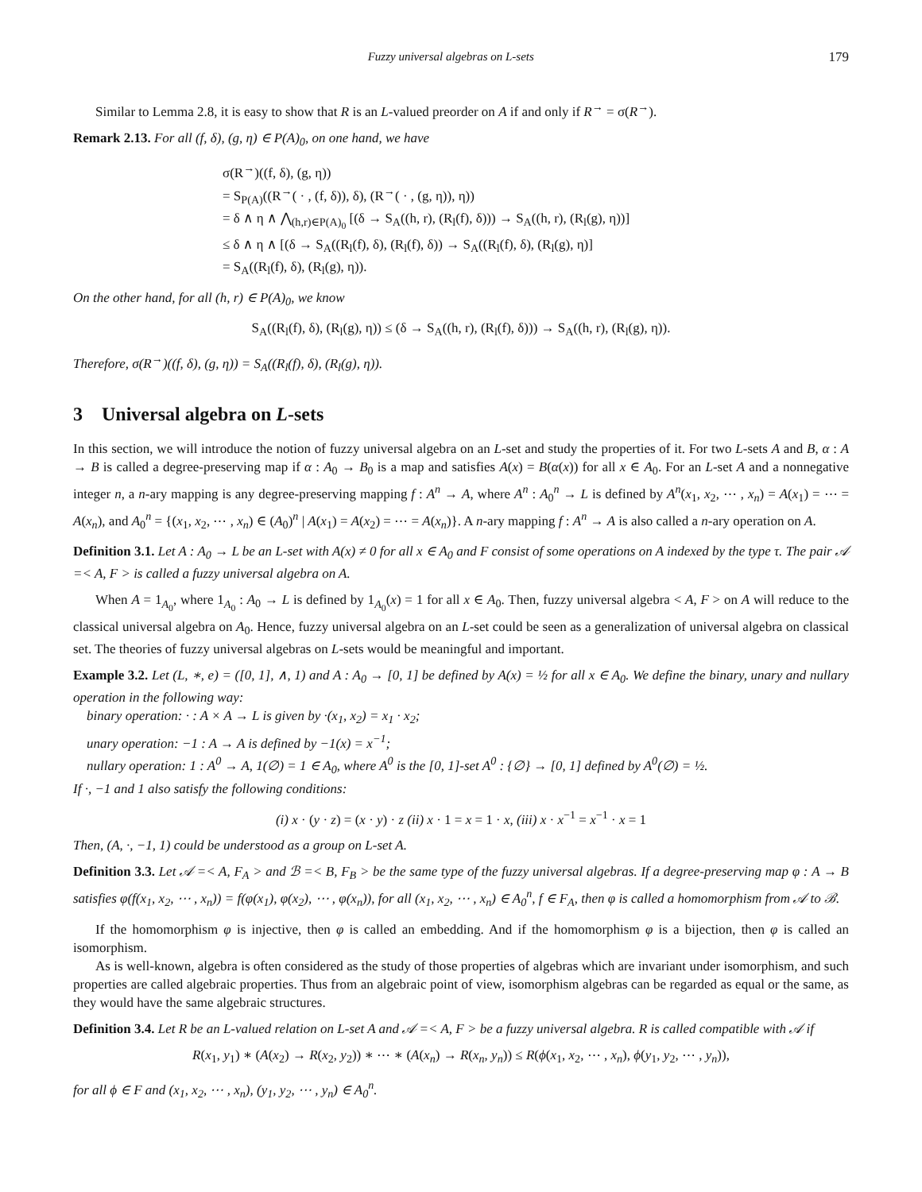Fuzzy universal algebras on L-sets 179
Similar to Lemma 2.8, it is easy to show that R is an L-valued preorder on A if and only if R<sup>→</sup> = σ(R<sup>→</sup>).
Remark 2.13. For all (f, δ), (g, η) ∈ P(A)<sub>0</sub>, on one hand, we have
σ(R<sup>→</sup>)((f, δ), (g, η))
= S<sub>P(A)</sub>((R<sup>→</sup>( · , (f, δ)), δ), (R<sup>→</sup>( · , (g, η)), η))
= δ ∧ η ∧ ⋀<sub>(h,r)∈P(A)<sub>0</sub></sub> [(δ → S<sub>A</sub>((h, r), (R<sub>l</sub>(f), δ))) → S<sub>A</sub>((h, r), (R<sub>l</sub>(g), η))]
≤ δ ∧ η ∧ [(δ → S<sub>A</sub>((R<sub>l</sub>(f), δ), (R<sub>l</sub>(f), δ)) → S<sub>A</sub>((R<sub>l</sub>(f), δ), (R<sub>l</sub>(g), η)]
= S<sub>A</sub>((R<sub>l</sub>(f), δ), (R<sub>l</sub>(g), η)).
On the other hand, for all (h, r) ∈ P(A)<sub>0</sub>, we know
S<sub>A</sub>((R<sub>l</sub>(f), δ), (R<sub>l</sub>(g), η)) ≤ (δ → S<sub>A</sub>((h, r), (R<sub>l</sub>(f), δ))) → S<sub>A</sub>((h, r), (R<sub>l</sub>(g), η)).
Therefore, σ(R<sup>→</sup>)((f, δ), (g, η)) = S<sub>A</sub>((R<sub>l</sub>(f), δ), (R<sub>l</sub>(g), η)).
3 Universal algebra on L-sets
In this section, we will introduce the notion of fuzzy universal algebra on an L-set and study the properties of it. For two L-sets A and B, α : A → B is called a degree-preserving map if α : A<sub>0</sub> → B<sub>0</sub> is a map and satisfies A(x) = B(α(x)) for all x ∈ A<sub>0</sub>. For an L-set A and a nonnegative integer n, a n-ary mapping is any degree-preserving mapping f : A<sup>n</sup> → A, where A<sup>n</sup> : A<sub>0</sub><sup>n</sup> → L is defined by A<sup>n</sup>(x<sub>1</sub>, x<sub>2</sub>, ⋯ , x<sub>n</sub>) = A(x<sub>1</sub>) = ⋯ = A(x<sub>n</sub>), and A<sub>0</sub><sup>n</sup> = {(x<sub>1</sub>, x<sub>2</sub>, ⋯ , x<sub>n</sub>) ∈ (A<sub>0</sub>)<sup>n</sup> | A(x<sub>1</sub>) = A(x<sub>2</sub>) = ⋯ = A(x<sub>n</sub>)}. A n-ary mapping f : A<sup>n</sup> → A is also called a n-ary operation on A.
Definition 3.1. Let A : A<sub>0</sub> → L be an L-set with A(x) ≠ 0 for all x ∈ A<sub>0</sub> and F consist of some operations on A indexed by the type τ. The pair 𝒜 =< A, F > is called a fuzzy universal algebra on A.
When A = 1<sub>A<sub>0</sub></sub>, where 1<sub>A<sub>0</sub></sub> : A<sub>0</sub> → L is defined by 1<sub>A<sub>0</sub></sub>(x) = 1 for all x ∈ A<sub>0</sub>. Then, fuzzy universal algebra < A, F > on A will reduce to the classical universal algebra on A<sub>0</sub>. Hence, fuzzy universal algebra on an L-set could be seen as a generalization of universal algebra on classical set. The theories of fuzzy universal algebras on L-sets would be meaningful and important.
Example 3.2. Let (L, ∗, e) = ([0, 1], ∧, 1) and A : A<sub>0</sub> → [0, 1] be defined by A(x) = ½ for all x ∈ A<sub>0</sub>. We define the binary, unary and nullary operation in the following way:
binary operation: · : A × A → L is given by ·(x<sub>1</sub>, x<sub>2</sub>) = x<sub>1</sub> · x<sub>2</sub>;
unary operation: −1 : A → A is defined by −1(x) = x<sup>−1</sup>;
nullary operation: 1 : A<sup>0</sup> → A, 1(∅) = 1 ∈ A<sub>0</sub>, where A<sup>0</sup> is the [0, 1]-set A<sup>0</sup> : {∅} → [0, 1] defined by A<sup>0</sup>(∅) = ½.
If ·, −1 and 1 also satisfy the following conditions:
(i) x · (y · z) = (x · y) · z (ii) x · 1 = x = 1 · x, (iii) x · x<sup>−1</sup> = x<sup>−1</sup> · x = 1
Then, (A, ·, −1, 1) could be understood as a group on L-set A.
Definition 3.3. Let 𝒜 =< A, F<sub>A</sub> > and ℬ =< B, F<sub>B</sub> > be the same type of the fuzzy universal algebras. If a degree-preserving map φ : A → B satisfies φ(f(x<sub>1</sub>, x<sub>2</sub>, ⋯ , x<sub>n</sub>)) = f(φ(x<sub>1</sub>), φ(x<sub>2</sub>), ⋯ , φ(x<sub>n</sub>)), for all (x<sub>1</sub>, x<sub>2</sub>, ⋯ , x<sub>n</sub>) ∈ A<sub>0</sub><sup>n</sup>, f ∈ F<sub>A</sub>, then φ is called a homomorphism from 𝒜 to ℬ.
If the homomorphism φ is injective, then φ is called an embedding. And if the homomorphism φ is a bijection, then φ is called an isomorphism.
As is well-known, algebra is often considered as the study of those properties of algebras which are invariant under isomorphism, and such properties are called algebraic properties. Thus from an algebraic point of view, isomorphism algebras can be regarded as equal or the same, as they would have the same algebraic structures.
Definition 3.4. Let R be an L-valued relation on L-set A and 𝒜 =< A, F > be a fuzzy universal algebra. R is called compatible with 𝒜 if
R(x<sub>1</sub>, y<sub>1</sub>) ∗ (A(x<sub>2</sub>) → R(x<sub>2</sub>, y<sub>2</sub>)) ∗ ⋯ ∗ (A(x<sub>n</sub>) → R(x<sub>n</sub>, y<sub>n</sub>)) ≤ R(ϕ(x<sub>1</sub>, x<sub>2</sub>, ⋯ , x<sub>n</sub>), ϕ(y<sub>1</sub>, y<sub>2</sub>, ⋯ , y<sub>n</sub>)),
for all ϕ ∈ F and (x<sub>1</sub>, x<sub>2</sub>, ⋯ , x<sub>n</sub>), (y<sub>1</sub>, y<sub>2</sub>, ⋯ , y<sub>n</sub>) ∈ A<sub>0</sub><sup>n</sup>.